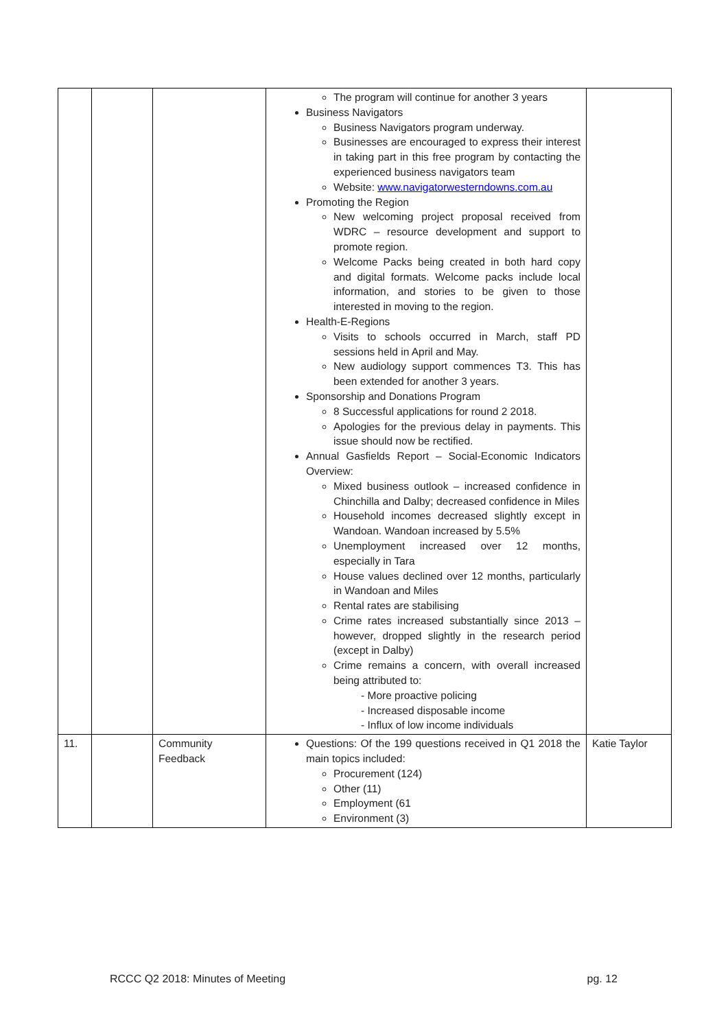| | | | The program will continue for another 3 years Business Navigators Business Navigators program underway. Businesses are encouraged to express their interest in taking part in this free program by contacting the experienced business navigators team Website: www.navigatorwesterndowns.com.au Promoting the Region New welcoming project proposal received from WDRC – resource development and support to promote region. Welcome Packs being created in both hard copy and digital formats. Welcome packs include local information, and stories to be given to those interested in moving to the region. Health-E-Regions Visits to schools occurred in March, staff PD sessions held in April and May. New audiology support commences T3. This has been extended for another 3 years. Sponsorship and Donations Program 8 Successful applications for round 2 2018. Apologies for the previous delay in payments. This issue should now be rectified. Annual Gasfields Report – Social-Economic Indicators Overview: Mixed business outlook – increased confidence in Chinchilla and Dalby; decreased confidence in Miles Household incomes decreased slightly except in Wandoan. Wandoan increased by 5.5% Unemployment increased over 12 months, especially in Tara House values declined over 12 months, particularly in Wandoan and Miles Rental rates are stabilising Crime rates increased substantially since 2013 – however, dropped slightly in the research period (except in Dalby) Crime remains a concern, with overall increased being attributed to: - More proactive policing - Increased disposable income - Influx of low income individuals | |
| 11. | | Community Feedback | Questions: Of the 199 questions received in Q1 2018 the main topics included: Procurement (124) Other (11) Employment (61 Environment (3) | Katie Taylor |
RCCC Q2 2018: Minutes of Meeting pg. 12